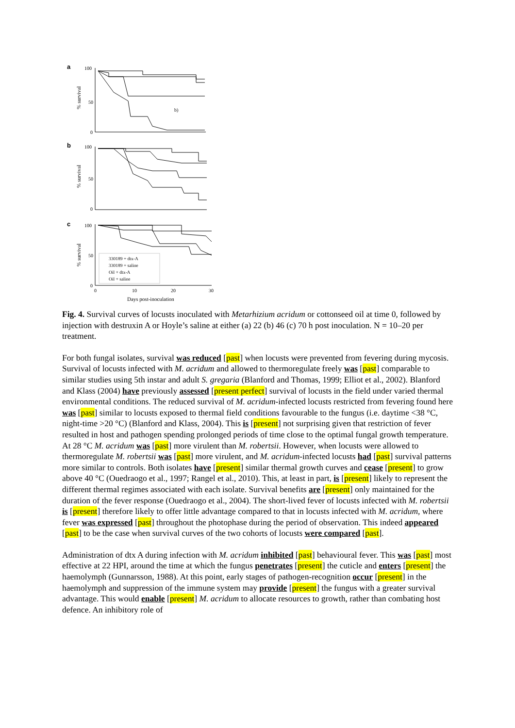a
% survival
100
50
0
b)
b
% survival
100
50
0
c
% survival
100
50
0
330189 + dtx-A
330189 + saline
Oil + dtx-A
Oil + saline
0
10
20
30
Days post-inoculation
Fig. 4. Survival curves of locusts inoculated with Metarhizium acridum or cottonseed oil at time 0, followed by injection with destruxin A or Hoyle’s saline at either (a) 22 (b) 46 (c) 70 h post inoculation. N = 10–20 per treatment.
For both fungal isolates, survival was reduced [past] when locusts were prevented from fevering during mycosis. Survival of locusts infected with M. acridum and allowed to thermoregulate freely was [past] comparable to similar studies using 5th instar and adult S. gregaria (Blanford and Thomas, 1999; Elliot et al., 2002). Blanford and Klass (2004) have previously assessed [present perfect] survival of locusts in the field under varied thermal environmental conditions. The reduced survival of M. acridum-infected locusts restricted from fevering found here was [past] similar to locusts exposed to thermal field conditions favourable to the fungus (i.e. daytime <38 °C, night-time >20 °C) (Blanford and Klass, 2004). This is [present] not surprising given that restriction of fever resulted in host and pathogen spending prolonged periods of time close to the optimal fungal growth temperature. At 28 °C M. acridum was [past] more virulent than M. robertsii. However, when locusts were allowed to thermoregulate M. robertsii was [past] more virulent, and M. acridum-infected locusts had [past] survival patterns more similar to controls. Both isolates have [present] similar thermal growth curves and cease [present] to grow above 40 °C (Ouedraogo et al., 1997; Rangel et al., 2010). This, at least in part, is [present] likely to represent the different thermal regimes associated with each isolate. Survival benefits are [present] only maintained for the duration of the fever response (Ouedraogo et al., 2004). The short-lived fever of locusts infected with M. robertsii is [present] therefore likely to offer little advantage compared to that in locusts infected with M. acridum, where fever was expressed [past] throughout the photophase during the period of observation. This indeed appeared [past] to be the case when survival curves of the two cohorts of locusts were compared [past].
Administration of dtx A during infection with M. acridum inhibited [past] behavioural fever. This was [past] most effective at 22 HPI, around the time at which the fungus penetrates [present] the cuticle and enters [present] the haemolymph (Gunnarsson, 1988). At this point, early stages of pathogen-recognition occur [present] in the haemolymph and suppression of the immune system may provide [present] the fungus with a greater survival advantage. This would enable [present] M. acridum to allocate resources to growth, rather than combating host defence. An inhibitory role of